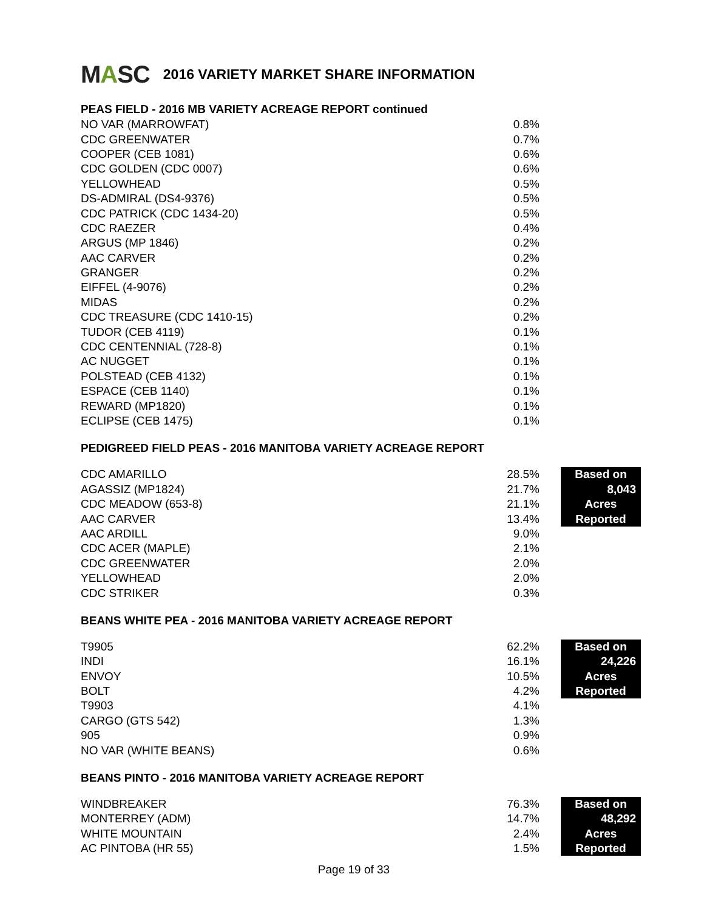MASC
2016 VARIETY MARKET SHARE INFORMATION
PEAS FIELD - 2016 MB VARIETY ACREAGE REPORT continued
| NO VAR (MARROWFAT) | 0.8% |
| CDC GREENWATER | 0.7% |
| COOPER (CEB 1081) | 0.6% |
| CDC GOLDEN (CDC 0007) | 0.6% |
| YELLOWHEAD | 0.5% |
| DS-ADMIRAL (DS4-9376) | 0.5% |
| CDC PATRICK (CDC 1434-20) | 0.5% |
| CDC RAEZER | 0.4% |
| ARGUS (MP 1846) | 0.2% |
| AAC CARVER | 0.2% |
| GRANGER | 0.2% |
| EIFFEL (4-9076) | 0.2% |
| MIDAS | 0.2% |
| CDC TREASURE (CDC 1410-15) | 0.2% |
| TUDOR (CEB 4119) | 0.1% |
| CDC CENTENNIAL (728-8) | 0.1% |
| AC NUGGET | 0.1% |
| POLSTEAD (CEB 4132) | 0.1% |
| ESPACE (CEB 1140) | 0.1% |
| REWARD (MP1820) | 0.1% |
| ECLIPSE (CEB 1475) | 0.1% |
PEDIGREED FIELD PEAS - 2016 MANITOBA VARIETY ACREAGE REPORT
| CDC AMARILLO | 28.5% | | Based on |
| AGASSIZ (MP1824) | 21.7% | | 8,043 |
| CDC MEADOW (653-8) | 21.1% | | Acres |
| AAC CARVER | 13.4% | | Reported |
| AAC ARDILL | 9.0% | | |
| CDC ACER (MAPLE) | 2.1% | | |
| CDC GREENWATER | 2.0% | | |
| YELLOWHEAD | 2.0% | | |
| CDC STRIKER | 0.3% | | |
BEANS WHITE PEA - 2016 MANITOBA VARIETY ACREAGE REPORT
| T9905 | 62.2% | | Based on |
| INDI | 16.1% | | 24,226 |
| ENVOY | 10.5% | | Acres |
| BOLT | 4.2% | | Reported |
| T9903 | 4.1% | | |
| CARGO (GTS 542) | 1.3% | | |
| 905 | 0.9% | | |
| NO VAR (WHITE BEANS) | 0.6% | | |
BEANS PINTO - 2016 MANITOBA VARIETY ACREAGE REPORT
| WINDBREAKER | 76.3% | | Based on |
| MONTERREY (ADM) | 14.7% | | 48,292 |
| WHITE MOUNTAIN | 2.4% | | Acres |
| AC PINTOBA (HR 55) | 1.5% | | Reported |
Page 19 of 33